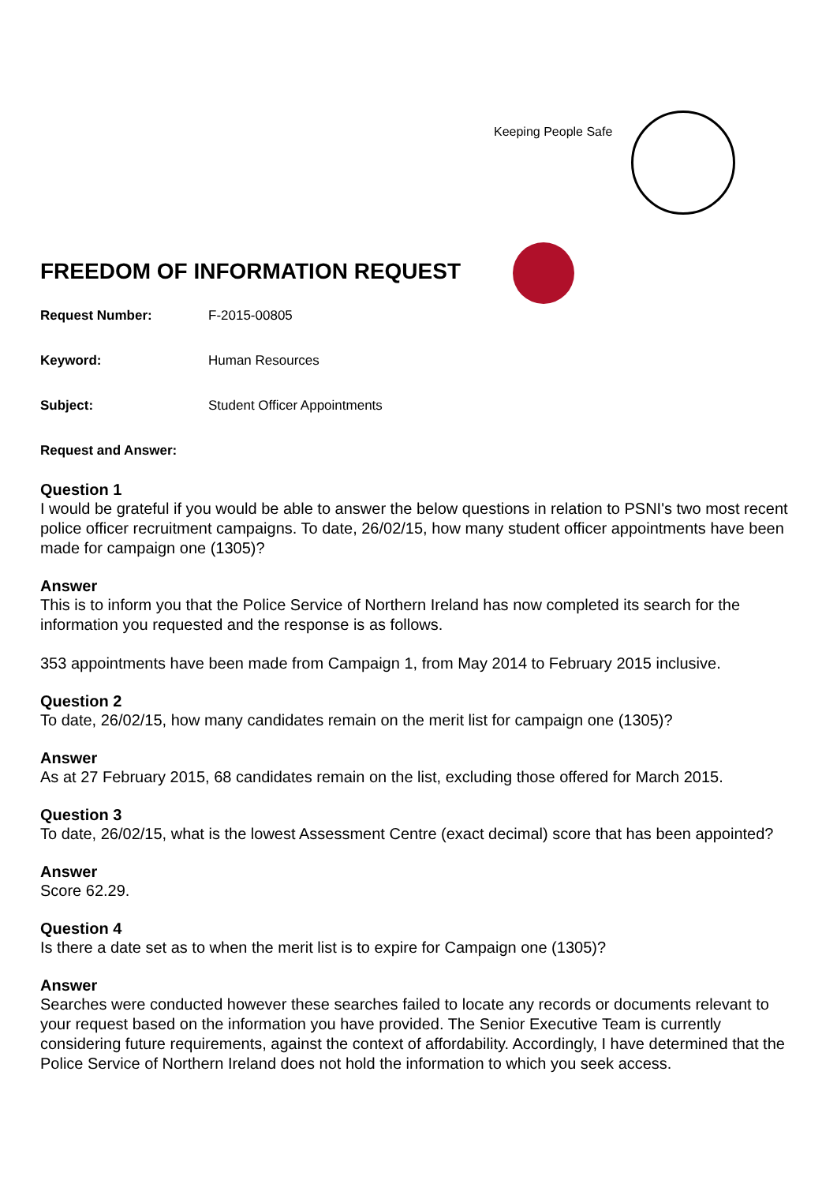Keeping People Safe
FREEDOM OF INFORMATION REQUEST
Request Number: F-2015-00805
Keyword: Human Resources
Subject: Student Officer Appointments
Request and Answer:
Question 1
I would be grateful if you would be able to answer the below questions in relation to PSNI's two most recent police officer recruitment campaigns. To date, 26/02/15, how many student officer appointments have been made for campaign one (1305)?
Answer
This is to inform you that the Police Service of Northern Ireland has now completed its search for the information you requested and the response is as follows.
353 appointments have been made from Campaign 1, from May 2014 to February 2015 inclusive.
Question 2
To date, 26/02/15, how many candidates remain on the merit list for campaign one (1305)?
Answer
As at 27 February 2015, 68 candidates remain on the list, excluding those offered for March 2015.
Question 3
To date, 26/02/15, what is the lowest Assessment Centre (exact decimal) score that has been appointed?
Answer
Score 62.29.
Question 4
Is there a date set as to when the merit list is to expire for Campaign one (1305)?
Answer
Searches were conducted however these searches failed to locate any records or documents relevant to your request based on the information you have provided. The Senior Executive Team is currently considering future requirements, against the context of affordability. Accordingly, I have determined that the Police Service of Northern Ireland does not hold the information to which you seek access.